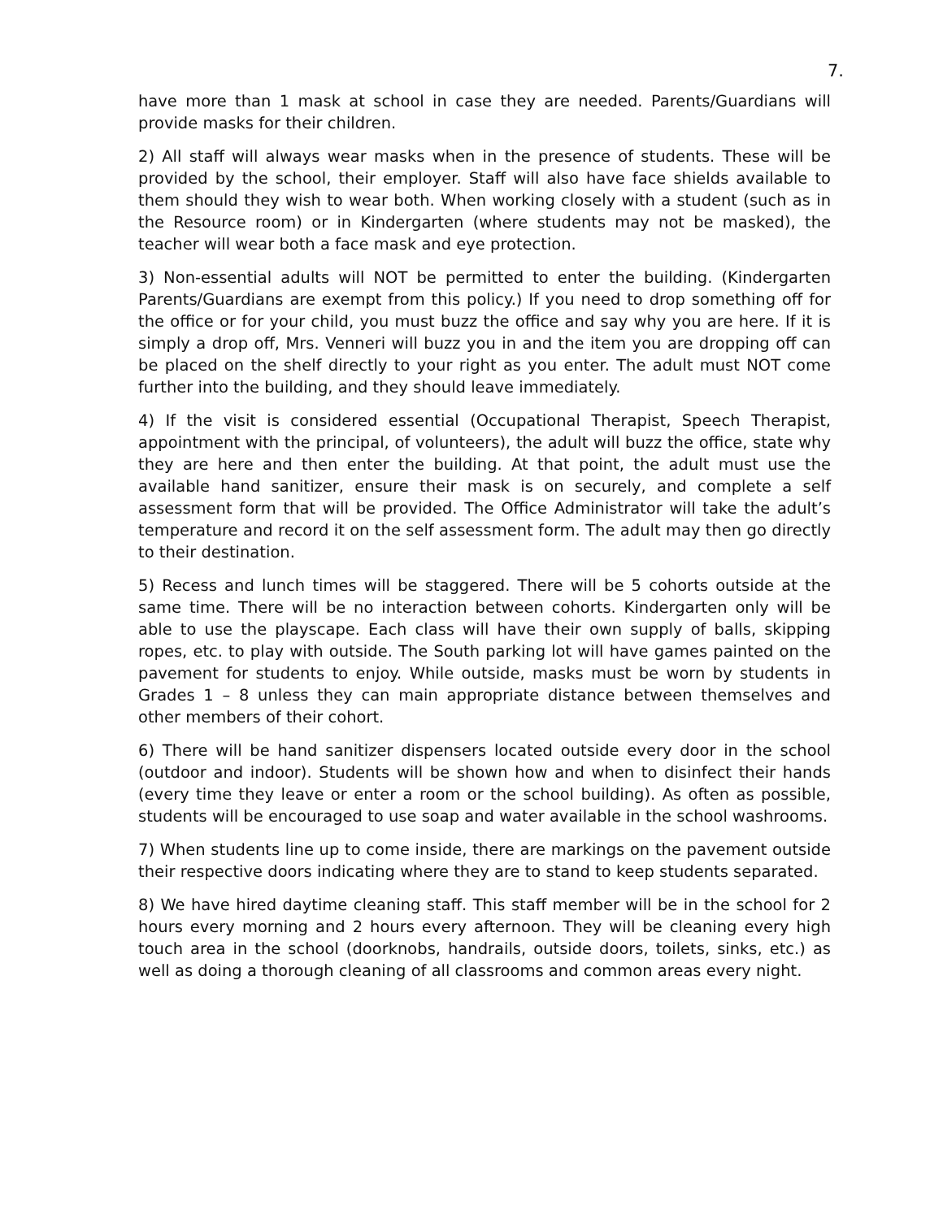7.
have more than 1 mask at school in case they are needed. Parents/Guardians will provide masks for their children.
2) All staff will always wear masks when in the presence of students. These will be provided by the school, their employer. Staff will also have face shields available to them should they wish to wear both. When working closely with a student (such as in the Resource room) or in Kindergarten (where students may not be masked), the teacher will wear both a face mask and eye protection.
3) Non-essential adults will NOT be permitted to enter the building. (Kindergarten Parents/Guardians are exempt from this policy.) If you need to drop something off for the office or for your child, you must buzz the office and say why you are here. If it is simply a drop off, Mrs. Venneri will buzz you in and the item you are dropping off can be placed on the shelf directly to your right as you enter. The adult must NOT come further into the building, and they should leave immediately.
4) If the visit is considered essential (Occupational Therapist, Speech Therapist, appointment with the principal, of volunteers), the adult will buzz the office, state why they are here and then enter the building. At that point, the adult must use the available hand sanitizer, ensure their mask is on securely, and complete a self assessment form that will be provided. The Office Administrator will take the adult’s temperature and record it on the self assessment form. The adult may then go directly to their destination.
5) Recess and lunch times will be staggered. There will be 5 cohorts outside at the same time. There will be no interaction between cohorts. Kindergarten only will be able to use the playscape. Each class will have their own supply of balls, skipping ropes, etc. to play with outside. The South parking lot will have games painted on the pavement for students to enjoy. While outside, masks must be worn by students in Grades 1 – 8 unless they can main appropriate distance between themselves and other members of their cohort.
6) There will be hand sanitizer dispensers located outside every door in the school (outdoor and indoor). Students will be shown how and when to disinfect their hands (every time they leave or enter a room or the school building). As often as possible, students will be encouraged to use soap and water available in the school washrooms.
7) When students line up to come inside, there are markings on the pavement outside their respective doors indicating where they are to stand to keep students separated.
8) We have hired daytime cleaning staff. This staff member will be in the school for 2 hours every morning and 2 hours every afternoon. They will be cleaning every high touch area in the school (doorknobs, handrails, outside doors, toilets, sinks, etc.) as well as doing a thorough cleaning of all classrooms and common areas every night.